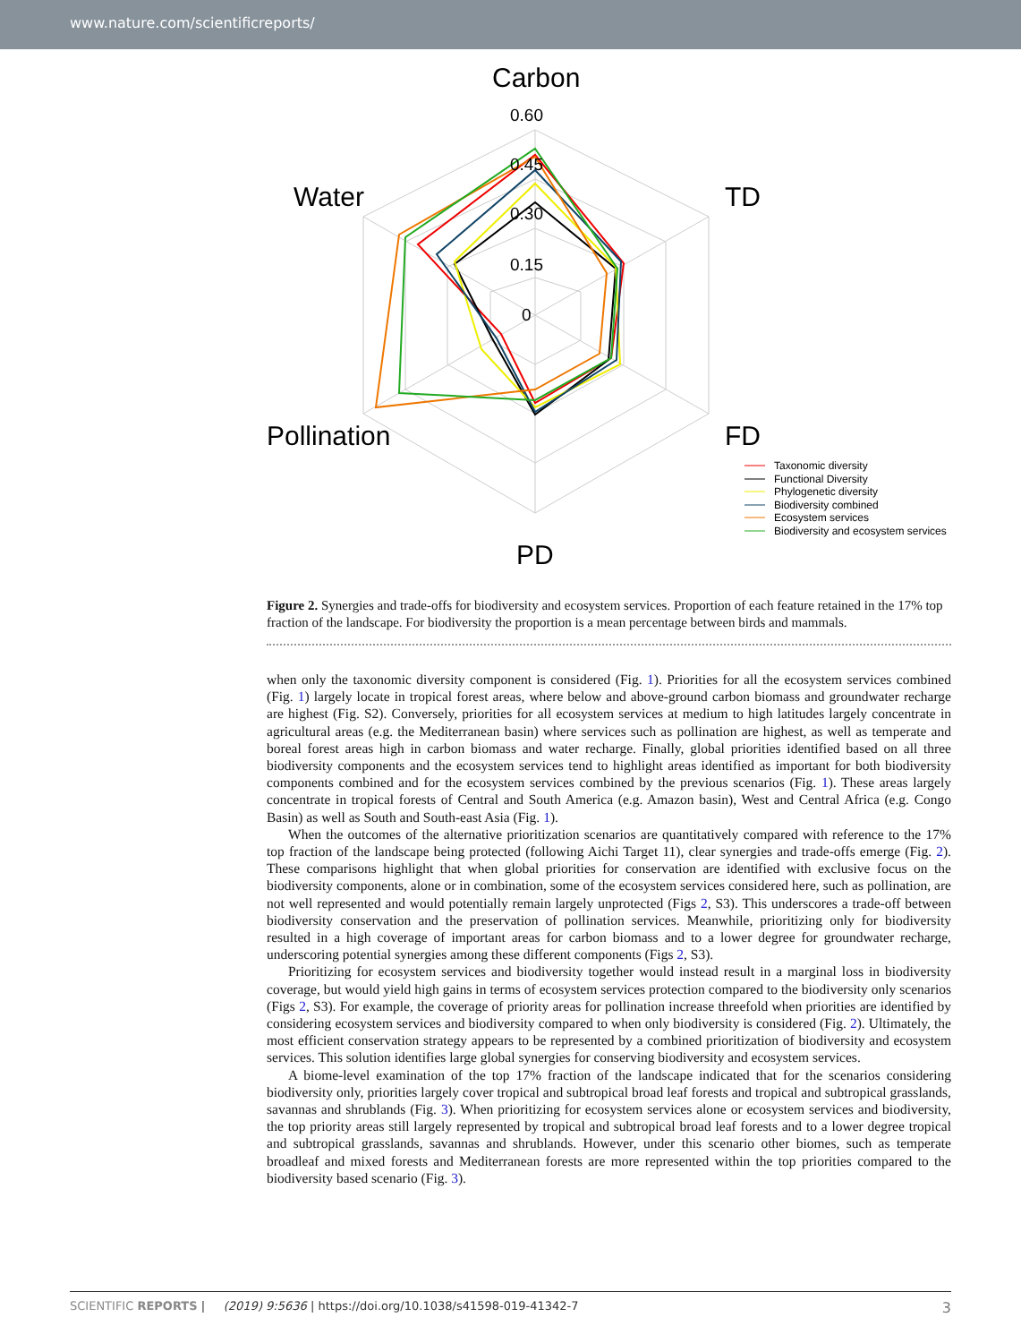www.nature.com/scientificreports/
0.60
0.45
0.30
0.15
0
Carbon
TD
FD
PD
Water
Pollination
Taxonomic diversity
Functional Diversity
Phylogenetic diversity
Biodiversity combined
Ecosystem services
Biodiversity and ecosystem services
Figure 2. Synergies and trade-offs for biodiversity and ecosystem services. Proportion of each feature retained in the 17% top fraction of the landscape. For biodiversity the proportion is a mean percentage between birds and mammals.
when only the taxonomic diversity component is considered (Fig. 1). Priorities for all the ecosystem services combined (Fig. 1) largely locate in tropical forest areas, where below and above-ground carbon biomass and groundwater recharge are highest (Fig. S2). Conversely, priorities for all ecosystem services at medium to high latitudes largely concentrate in agricultural areas (e.g. the Mediterranean basin) where services such as pollination are highest, as well as temperate and boreal forest areas high in carbon biomass and water recharge. Finally, global priorities identified based on all three biodiversity components and the ecosystem services tend to highlight areas identified as important for both biodiversity components combined and for the ecosystem services combined by the previous scenarios (Fig. 1). These areas largely concentrate in tropical forests of Central and South America (e.g. Amazon basin), West and Central Africa (e.g. Congo Basin) as well as South and South-east Asia (Fig. 1).
When the outcomes of the alternative prioritization scenarios are quantitatively compared with reference to the 17% top fraction of the landscape being protected (following Aichi Target 11), clear synergies and trade-offs emerge (Fig. 2). These comparisons highlight that when global priorities for conservation are identified with exclusive focus on the biodiversity components, alone or in combination, some of the ecosystem services considered here, such as pollination, are not well represented and would potentially remain largely unprotected (Figs 2, S3). This underscores a trade-off between biodiversity conservation and the preservation of pollination services. Meanwhile, prioritizing only for biodiversity resulted in a high coverage of important areas for carbon biomass and to a lower degree for groundwater recharge, underscoring potential synergies among these different components (Figs 2, S3).
Prioritizing for ecosystem services and biodiversity together would instead result in a marginal loss in biodiversity coverage, but would yield high gains in terms of ecosystem services protection compared to the biodiversity only scenarios (Figs 2, S3). For example, the coverage of priority areas for pollination increase threefold when priorities are identified by considering ecosystem services and biodiversity compared to when only biodiversity is considered (Fig. 2). Ultimately, the most efficient conservation strategy appears to be represented by a combined prioritization of biodiversity and ecosystem services. This solution identifies large global synergies for conserving biodiversity and ecosystem services.
A biome-level examination of the top 17% fraction of the landscape indicated that for the scenarios considering biodiversity only, priorities largely cover tropical and subtropical broad leaf forests and tropical and subtropical grasslands, savannas and shrublands (Fig. 3). When prioritizing for ecosystem services alone or ecosystem services and biodiversity, the top priority areas still largely represented by tropical and subtropical broad leaf forests and to a lower degree tropical and subtropical grasslands, savannas and shrublands. However, under this scenario other biomes, such as temperate broadleaf and mixed forests and Mediterranean forests are more represented within the top priorities compared to the biodiversity based scenario (Fig. 3).
3 SCIENTIFIC REPORTS | (2019) 9:5636 | https://doi.org/10.1038/s41598-019-41342-7